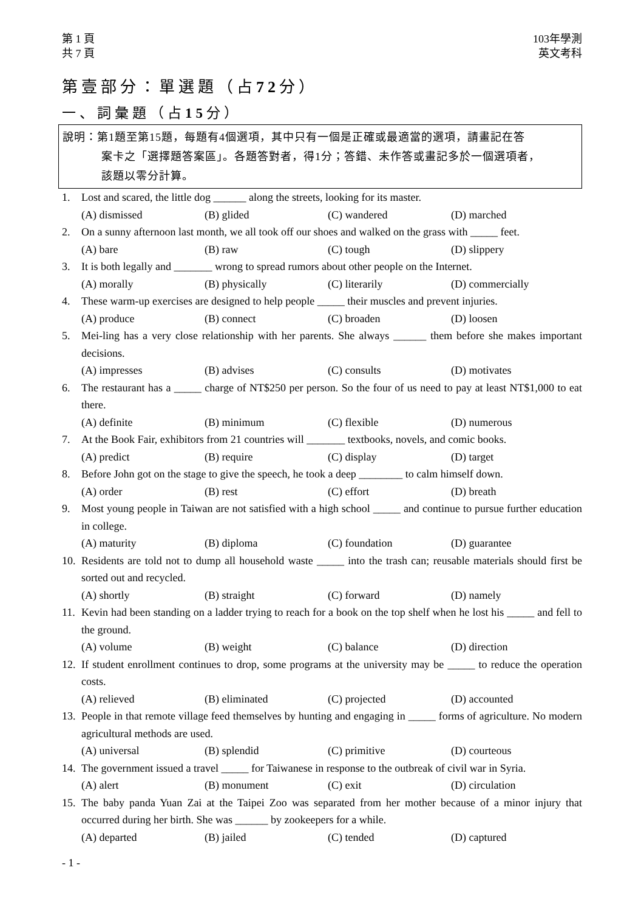第 1 頁
共 7 頁
103年學測
英文考科
第壹部分：單選題（占72分）
一、詞彙題（占15分）
說明：第1題至第15題，每題有4個選項，其中只有一個是正確或最適當的選項，請畫記在答
案卡之「選擇題答案區」。各題答對者，得1分；答錯、未作答或畫記多於一個選項者，
該題以零分計算。
1. Lost and scared, the little dog ______ along the streets, looking for its master.
(A) dismissed (B) glided (C) wandered (D) marched
2. On a sunny afternoon last month, we all took off our shoes and walked on the grass with _____ feet.
(A) bare (B) raw (C) tough (D) slippery
3. It is both legally and _______ wrong to spread rumors about other people on the Internet.
(A) morally (B) physically (C) literarily (D) commercially
4. These warm-up exercises are designed to help people _____ their muscles and prevent injuries.
(A) produce (B) connect (C) broaden (D) loosen
5. Mei-ling has a very close relationship with her parents. She always ______ them before she makes important decisions.
(A) impresses (B) advises (C) consults (D) motivates
6. The restaurant has a _____ charge of NT$250 per person. So the four of us need to pay at least NT$1,000 to eat there.
(A) definite (B) minimum (C) flexible (D) numerous
7. At the Book Fair, exhibitors from 21 countries will _______ textbooks, novels, and comic books.
(A) predict (B) require (C) display (D) target
8. Before John got on the stage to give the speech, he took a deep ________ to calm himself down.
(A) order (B) rest (C) effort (D) breath
9. Most young people in Taiwan are not satisfied with a high school _____ and continue to pursue further education in college.
(A) maturity (B) diploma (C) foundation (D) guarantee
10. Residents are told not to dump all household waste _____ into the trash can; reusable materials should first be sorted out and recycled.
(A) shortly (B) straight (C) forward (D) namely
11. Kevin had been standing on a ladder trying to reach for a book on the top shelf when he lost his _____ and fell to the ground.
(A) volume (B) weight (C) balance (D) direction
12. If student enrollment continues to drop, some programs at the university may be _____ to reduce the operation costs.
(A) relieved (B) eliminated (C) projected (D) accounted
13. People in that remote village feed themselves by hunting and engaging in _____ forms of agriculture. No modern agricultural methods are used.
(A) universal (B) splendid (C) primitive (D) courteous
14. The government issued a travel _____ for Taiwanese in response to the outbreak of civil war in Syria.
(A) alert (B) monument (C) exit (D) circulation
15. The baby panda Yuan Zai at the Taipei Zoo was separated from her mother because of a minor injury that occurred during her birth. She was ______ by zookeepers for a while.
(A) departed (B) jailed (C) tended (D) captured
- 1 -